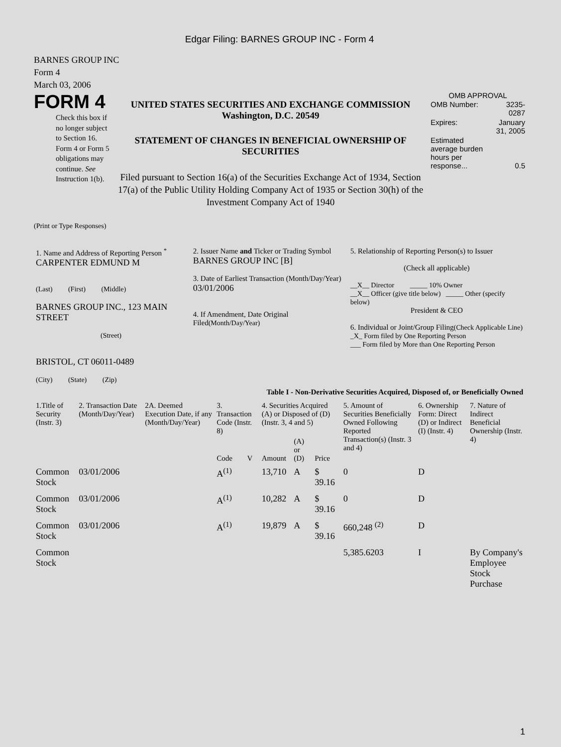Edgar Filing: BARNES GROUP INC - Form 4
BARNES GROUP INC
Form 4
March 03, 2006
FORM 4
Check this box if no longer subject to Section 16. Form 4 or Form 5 obligations may continue. See Instruction 1(b).
UNITED STATES SECURITIES AND EXCHANGE COMMISSION
Washington, D.C. 20549
STATEMENT OF CHANGES IN BENEFICIAL OWNERSHIP OF SECURITIES
Filed pursuant to Section 16(a) of the Securities Exchange Act of 1934, Section 17(a) of the Public Utility Holding Company Act of 1935 or Section 30(h) of the Investment Company Act of 1940
OMB APPROVAL
| OMB Number: | 3235-0287 |
| Expires: | January 31, 2005 |
| Estimated average burden hours per response... | 0.5 |
(Print or Type Responses)
| 1. Name and Address of Reporting Person <sup>*</sup> CARPENTER EDMUND M (Last) (First) (Middle) BARNES GROUP INC., 123 MAIN STREET (Street) BRISTOL, CT 06011-0489 (City) (State) (Zip) | 2. Issuer Name and Ticker or Trading Symbol BARNES GROUP INC [B] 3. Date of Earliest Transaction (Month/Day/Year) 03/01/2006 4. If Amendment, Date Original Filed (Month/Day/Year) | 5. Relationship of Reporting Person(s) to Issuer (Check all applicable) __X__ Director _____ 10% Owner __X__ Officer (give title below) _____ Other (specify below) President & CEO 6. Individual or Joint/Group Filing (Check Applicable Line) _X_ Form filed by One Reporting Person ___ Form filed by More than One Reporting Person |
Table I - Non-Derivative Securities Acquired, Disposed of, or Beneficially Owned
| 1.Title of Security (Instr. 3) | 2. Transaction Date (Month/Day/Year) | 2A. Deemed Execution Date, if any (Month/Day/Year) | 3. Transaction Code (Instr. 8) | | 4. Securities Acquired (A) or Disposed of (D) (Instr. 3, 4 and 5) | | | 5. Amount of Securities Beneficially Owned Following Reported Transaction(s) (Instr. 3 and 4) | 6. Ownership Form: Direct (D) or Indirect (I) (Instr. 4) | 7. Nature of Indirect Beneficial Ownership (Instr. 4) |
| --- | --- | --- | --- | --- | --- | --- | --- | --- | --- | --- |
| | | | Code | V | Amount | (A) or (D) | Price | | | |
| Common Stock | 03/01/2006 | | A<sup>(1)</sup> | | 13,710 | A | $ 39.16 | 0 | D | |
| Common Stock | 03/01/2006 | | A<sup>(1)</sup> | | 10,282 | A | $ 39.16 | 0 | D | |
| Common Stock | 03/01/2006 | | A<sup>(1)</sup> | | 19,879 | A | $ 39.16 | 660,248 <sup>(2)</sup> | D | |
| Common Stock | | | | | | | | 5,385.6203 | I | By Company's Employee Stock Purchase |
1